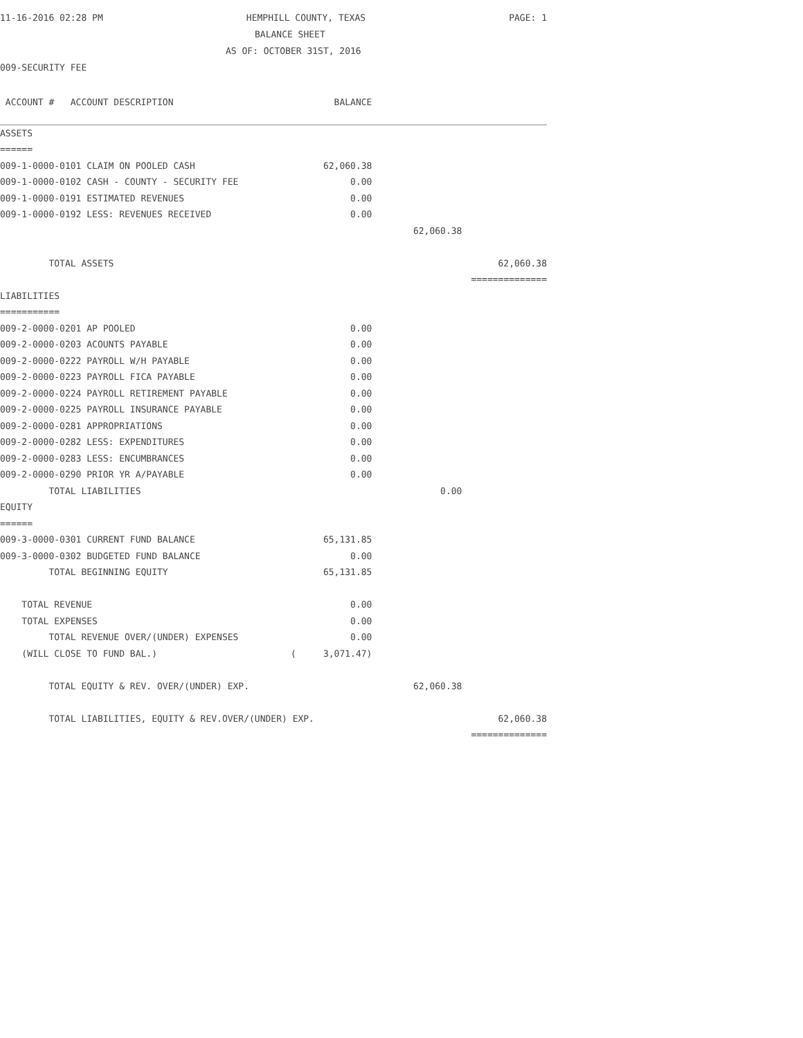11-16-2016 02:28 PM HEMPHILL COUNTY, TEXAS PAGE: 1
BALANCE SHEET
AS OF: OCTOBER 31ST, 2016
009-SECURITY FEE
| ACCOUNT # ACCOUNT DESCRIPTION | BALANCE | | |
| ASSETS | | | |
| ====== | | | |
| 009-1-0000-0101 CLAIM ON POOLED CASH | 62,060.38 | | |
| 009-1-0000-0102 CASH - COUNTY - SECURITY FEE | 0.00 | | |
| 009-1-0000-0191 ESTIMATED REVENUES | 0.00 | | |
| 009-1-0000-0192 LESS: REVENUES RECEIVED | 0.00 | | |
| | | 62,060.38 | |
| TOTAL ASSETS | | | 62,060.38 |
| | | | ============== |
| LIABILITIES | | | |
| =========== | | | |
| 009-2-0000-0201 AP POOLED | 0.00 | | |
| 009-2-0000-0203 ACOUNTS PAYABLE | 0.00 | | |
| 009-2-0000-0222 PAYROLL W/H PAYABLE | 0.00 | | |
| 009-2-0000-0223 PAYROLL FICA PAYABLE | 0.00 | | |
| 009-2-0000-0224 PAYROLL RETIREMENT PAYABLE | 0.00 | | |
| 009-2-0000-0225 PAYROLL INSURANCE PAYABLE | 0.00 | | |
| 009-2-0000-0281 APPROPRIATIONS | 0.00 | | |
| 009-2-0000-0282 LESS: EXPENDITURES | 0.00 | | |
| 009-2-0000-0283 LESS: ENCUMBRANCES | 0.00 | | |
| 009-2-0000-0290 PRIOR YR A/PAYABLE | 0.00 | | |
| TOTAL LIABILITIES | | 0.00 | |
| EQUITY | | | |
| ====== | | | |
| 009-3-0000-0301 CURRENT FUND BALANCE | 65,131.85 | | |
| 009-3-0000-0302 BUDGETED FUND BALANCE | 0.00 | | |
| TOTAL BEGINNING EQUITY | 65,131.85 | | |
| TOTAL REVENUE | 0.00 | | |
| TOTAL EXPENSES | 0.00 | | |
| TOTAL REVENUE OVER/(UNDER) EXPENSES | 0.00 | | |
| (WILL CLOSE TO FUND BAL.) | ( 3,071.47) | | |
| TOTAL EQUITY & REV. OVER/(UNDER) EXP. | | 62,060.38 | |
| TOTAL LIABILITIES, EQUITY & REV.OVER/(UNDER) EXP. | | | 62,060.38 |
| | | | ============== |